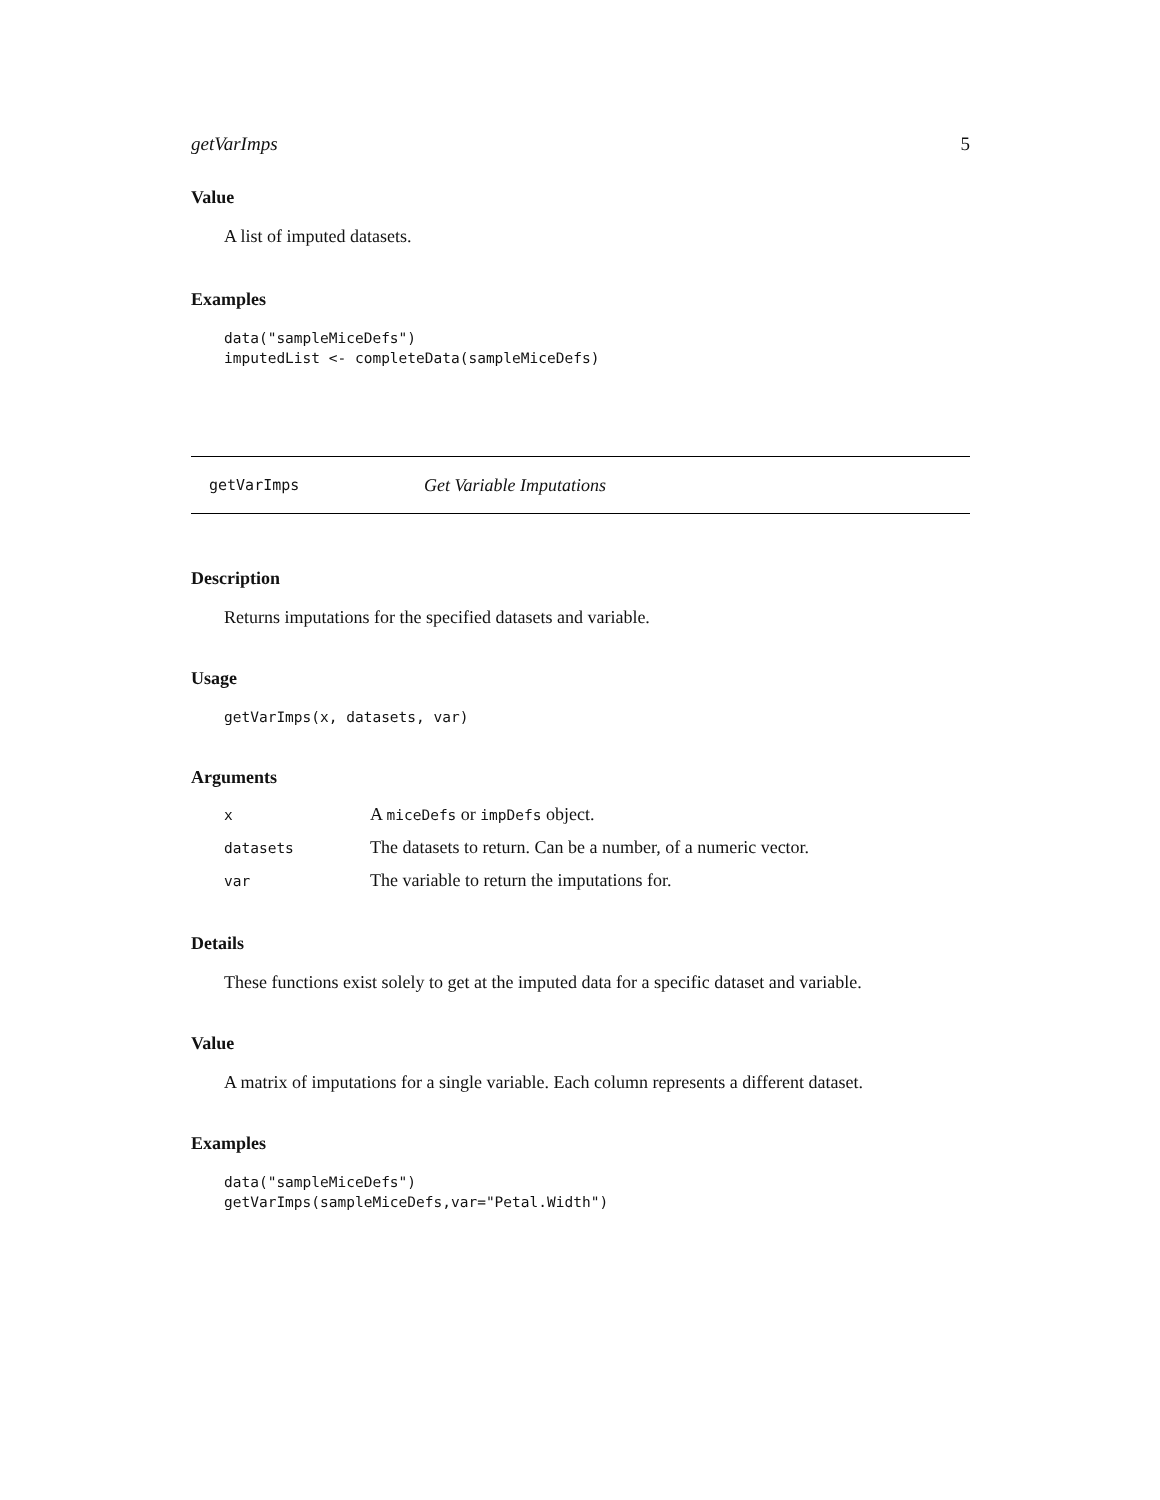getVarImps 5
Value
A list of imputed datasets.
Examples
data("sampleMiceDefs")
imputedList <- completeData(sampleMiceDefs)
getVarImps Get Variable Imputations
Description
Returns imputations for the specified datasets and variable.
Usage
getVarImps(x, datasets, var)
Arguments
| x | A miceDefs or impDefs object. |
| datasets | The datasets to return. Can be a number, of a numeric vector. |
| var | The variable to return the imputations for. |
Details
These functions exist solely to get at the imputed data for a specific dataset and variable.
Value
A matrix of imputations for a single variable. Each column represents a different dataset.
Examples
data("sampleMiceDefs")
getVarImps(sampleMiceDefs,var="Petal.Width")